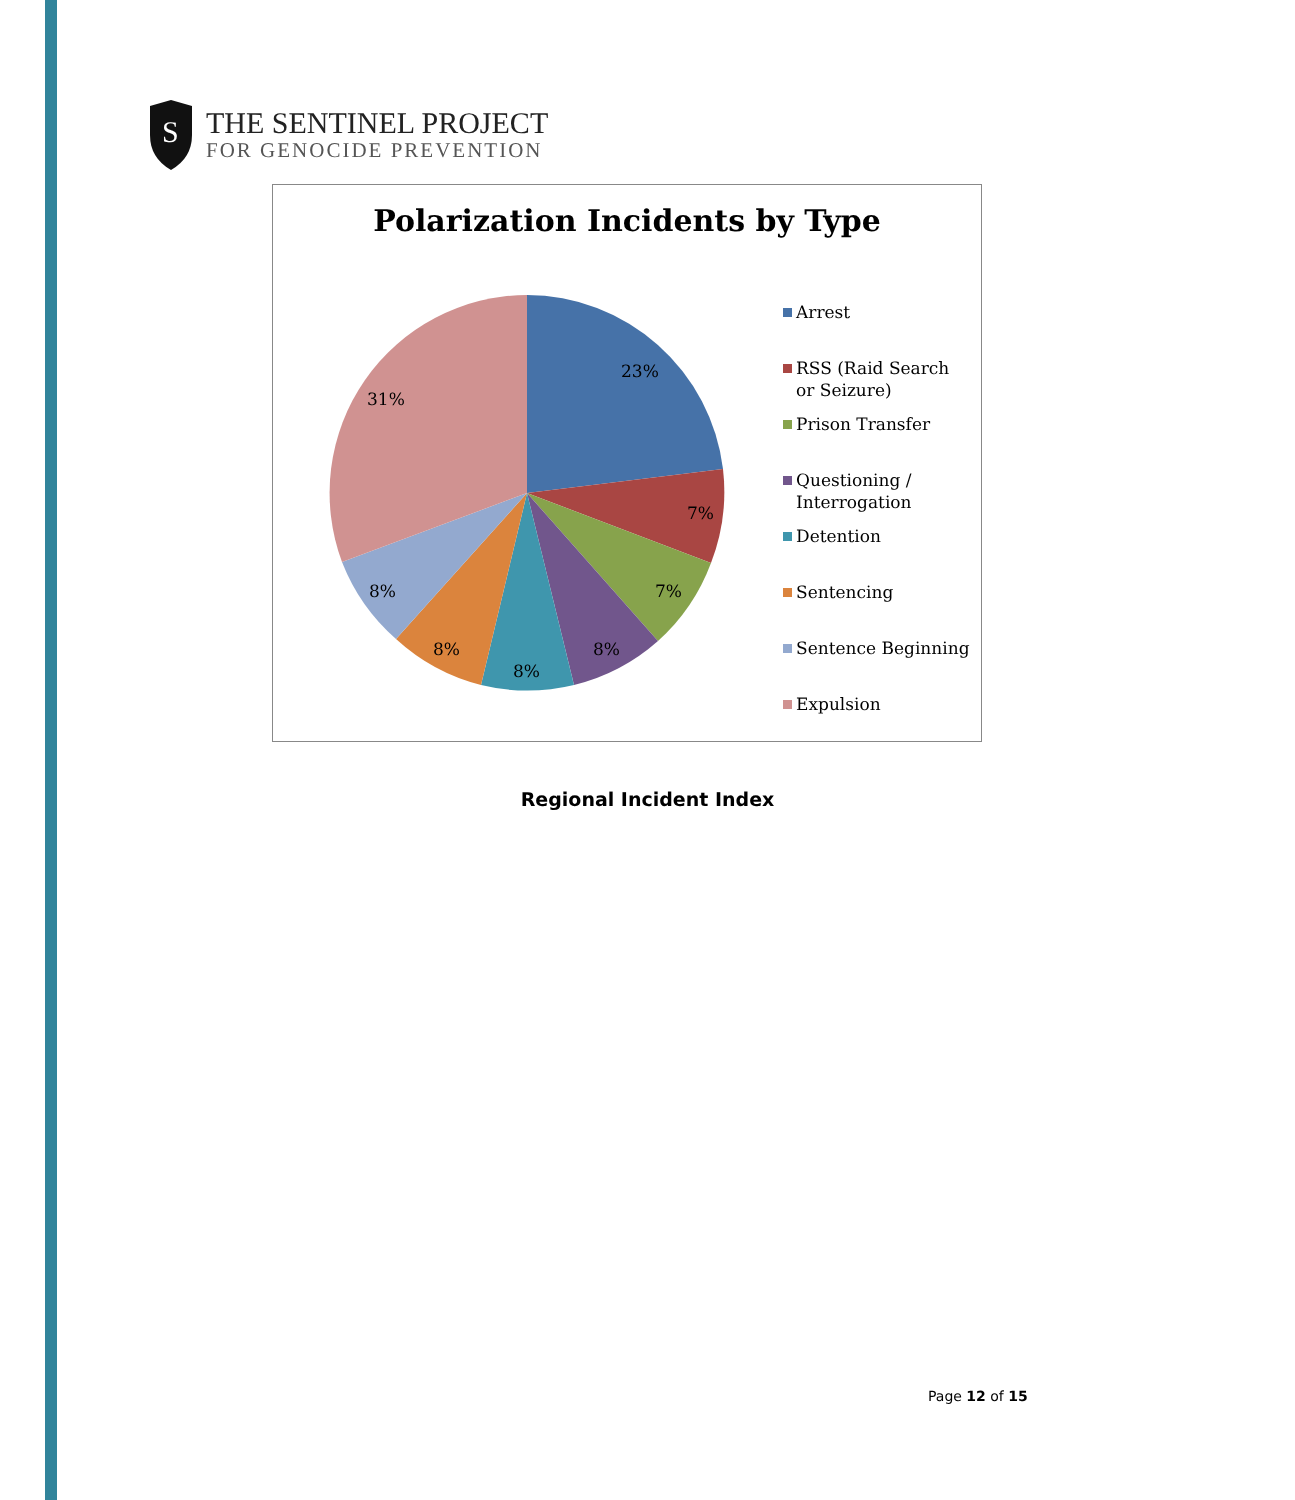S
THE SENTINEL PROJECT
FOR GENOCIDE PREVENTION
Polarization Incidents by Type
23%
7%
7%
8%
8%
8%
8%
31%
Arrest
RSS (Raid Search or Seizure)
Prison Transfer
Questioning / Interrogation
Detention
Sentencing
Sentence Beginning
Expulsion
Regional Incident Index
Page 12 of 15